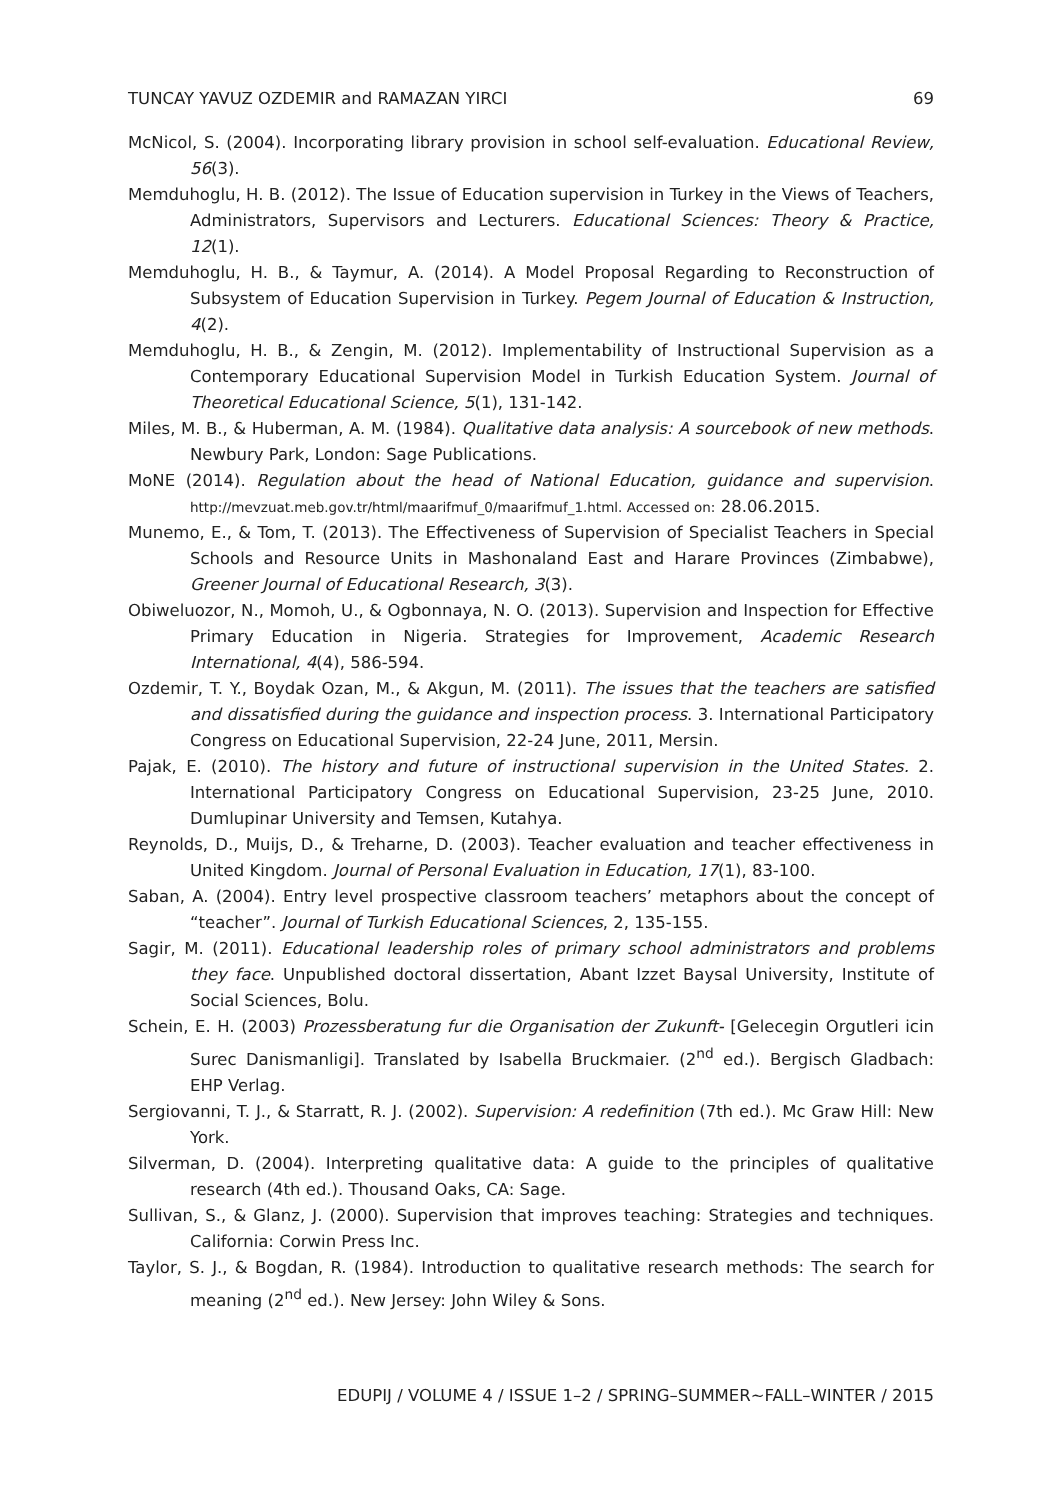TUNCAY YAVUZ OZDEMIR and RAMAZAN YIRCI 69
McNicol, S. (2004). Incorporating library provision in school self-evaluation. Educational Review, 56(3).
Memduhoglu, H. B. (2012). The Issue of Education supervision in Turkey in the Views of Teachers, Administrators, Supervisors and Lecturers. Educational Sciences: Theory & Practice, 12(1).
Memduhoglu, H. B., & Taymur, A. (2014). A Model Proposal Regarding to Reconstruction of Subsystem of Education Supervision in Turkey. Pegem Journal of Education & Instruction, 4(2).
Memduhoglu, H. B., & Zengin, M. (2012). Implementability of Instructional Supervision as a Contemporary Educational Supervision Model in Turkish Education System. Journal of Theoretical Educational Science, 5(1), 131-142.
Miles, M. B., & Huberman, A. M. (1984). Qualitative data analysis: A sourcebook of new methods. Newbury Park, London: Sage Publications.
MoNE (2014). Regulation about the head of National Education, guidance and supervision. http://mevzuat.meb.gov.tr/html/maarifmuf_0/maarifmuf_1.html. Accessed on: 28.06.2015.
Munemo, E., & Tom, T. (2013). The Effectiveness of Supervision of Specialist Teachers in Special Schools and Resource Units in Mashonaland East and Harare Provinces (Zimbabwe), Greener Journal of Educational Research, 3(3).
Obiweluozor, N., Momoh, U., & Ogbonnaya, N. O. (2013). Supervision and Inspection for Effective Primary Education in Nigeria. Strategies for Improvement, Academic Research International, 4(4), 586-594.
Ozdemir, T. Y., Boydak Ozan, M., & Akgun, M. (2011). The issues that the teachers are satisfied and dissatisfied during the guidance and inspection process. 3. International Participatory Congress on Educational Supervision, 22-24 June, 2011, Mersin.
Pajak, E. (2010). The history and future of instructional supervision in the United States. 2. International Participatory Congress on Educational Supervision, 23-25 June, 2010. Dumlupinar University and Temsen, Kutahya.
Reynolds, D., Muijs, D., & Treharne, D. (2003). Teacher evaluation and teacher effectiveness in United Kingdom. Journal of Personal Evaluation in Education, 17(1), 83-100.
Saban, A. (2004). Entry level prospective classroom teachers’ metaphors about the concept of “teacher”. Journal of Turkish Educational Sciences, 2, 135-155.
Sagir, M. (2011). Educational leadership roles of primary school administrators and problems they face. Unpublished doctoral dissertation, Abant Izzet Baysal University, Institute of Social Sciences, Bolu.
Schein, E. H. (2003) Prozessberatung fur die Organisation der Zukunft- [Gelecegin Orgutleri icin Surec Danismanligi]. Translated by Isabella Bruckmaier. (2<sup>nd</sup> ed.). Bergisch Gladbach: EHP Verlag.
Sergiovanni, T. J., & Starratt, R. J. (2002). Supervision: A redefinition (7th ed.). Mc Graw Hill: New York.
Silverman, D. (2004). Interpreting qualitative data: A guide to the principles of qualitative research (4th ed.). Thousand Oaks, CA: Sage.
Sullivan, S., & Glanz, J. (2000). Supervision that improves teaching: Strategies and techniques. California: Corwin Press Inc.
Taylor, S. J., & Bogdan, R. (1984). Introduction to qualitative research methods: The search for meaning (2<sup>nd</sup> ed.). New Jersey: John Wiley & Sons.
EDUPIJ / VOLUME 4 / ISSUE 1–2 / SPRING–SUMMER~FALL–WINTER / 2015